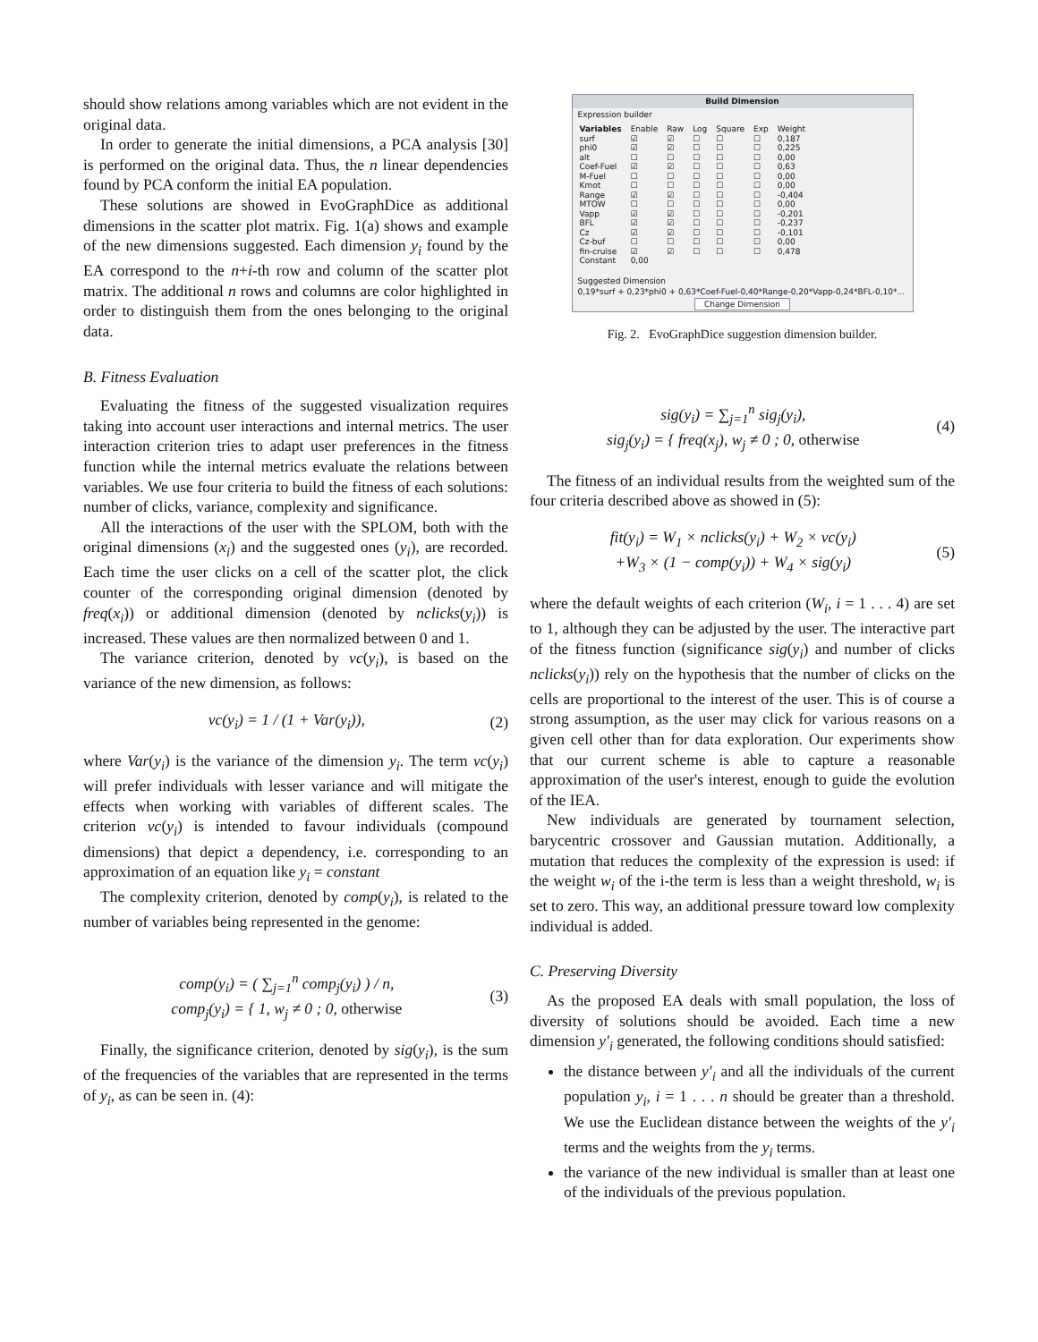should show relations among variables which are not evident in the original data.
In order to generate the initial dimensions, a PCA analysis [30] is performed on the original data. Thus, the n linear dependencies found by PCA conform the initial EA population.
These solutions are showed in EvoGraphDice as additional dimensions in the scatter plot matrix. Fig. 1(a) shows and example of the new dimensions suggested. Each dimension y<sub>i</sub> found by the EA correspond to the n+i-th row and column of the scatter plot matrix. The additional n rows and columns are color highlighted in order to distinguish them from the ones belonging to the original data.
B. Fitness Evaluation
Evaluating the fitness of the suggested visualization requires taking into account user interactions and internal metrics. The user interaction criterion tries to adapt user preferences in the fitness function while the internal metrics evaluate the relations between variables. We use four criteria to build the fitness of each solutions: number of clicks, variance, complexity and significance.
All the interactions of the user with the SPLOM, both with the original dimensions (x<sub>i</sub>) and the suggested ones (y<sub>i</sub>), are recorded. Each time the user clicks on a cell of the scatter plot, the click counter of the corresponding original dimension (denoted by freq(x<sub>i</sub>)) or additional dimension (denoted by nclicks(y<sub>i</sub>)) is increased. These values are then normalized between 0 and 1.
The variance criterion, denoted by vc(y<sub>i</sub>), is based on the variance of the new dimension, as follows:
vc(y<sub>i</sub>) = 1 / (1 + Var(y<sub>i</sub>)), (2)
where Var(y<sub>i</sub>) is the variance of the dimension y<sub>i</sub>. The term vc(y<sub>i</sub>) will prefer individuals with lesser variance and will mitigate the effects when working with variables of different scales. The criterion vc(y<sub>i</sub>) is intended to favour individuals (compound dimensions) that depict a dependency, i.e. corresponding to an approximation of an equation like y<sub>i</sub> = constant
The complexity criterion, denoted by comp(y<sub>i</sub>), is related to the number of variables being represented in the genome:
comp(y<sub>i</sub>) = ( ∑<sub>j=1</sub><sup>n</sup> comp<sub>j</sub>(y<sub>i</sub>) ) / n,
comp<sub>j</sub>(y<sub>i</sub>) = { 1, w<sub>j</sub> ≠ 0 ; 0, otherwise (3)
Finally, the significance criterion, denoted by sig(y<sub>i</sub>), is the sum of the frequencies of the variables that are represented in the terms of y<sub>i</sub>, as can be seen in. (4):
Build Dimension
Expression builder
| Variables | Enable | Raw | Log | Square | Exp | Weight |
| surf | ☑ | ☑ | ☐ | ☐ | ☐ | 0,187 |
| phi0 | ☑ | ☑ | ☐ | ☐ | ☐ | 0,225 |
| alt | ☐ | ☐ | ☐ | ☐ | ☐ | 0,00 |
| Coef-Fuel | ☑ | ☑ | ☐ | ☐ | ☐ | 0,63 |
| M-Fuel | ☐ | ☐ | ☐ | ☐ | ☐ | 0,00 |
| Kmot | ☐ | ☐ | ☐ | ☐ | ☐ | 0,00 |
| Range | ☑ | ☑ | ☐ | ☐ | ☐ | -0,404 |
| MTOW | ☐ | ☐ | ☐ | ☐ | ☐ | 0,00 |
| Vapp | ☑ | ☑ | ☐ | ☐ | ☐ | -0,201 |
| BFL | ☑ | ☑ | ☐ | ☐ | ☐ | -0,237 |
| Cz | ☑ | ☑ | ☐ | ☐ | ☐ | -0,101 |
| Cz-buf | ☐ | ☐ | ☐ | ☐ | ☐ | 0,00 |
| fin-cruise | ☑ | ☑ | ☐ | ☐ | ☐ | 0,478 |
| Constant | 0,00 | | | | | |
Suggested Dimension
0,19*surf + 0,23*phi0 + 0,63*Coef-Fuel-0,40*Range-0,20*Vapp-0,24*BFL-0,10*...
Change Dimension
Fig. 2. EvoGraphDice suggestion dimension builder.
sig(y<sub>i</sub>) = ∑<sub>j=1</sub><sup>n</sup> sig<sub>j</sub>(y<sub>i</sub>),
sig<sub>j</sub>(y<sub>i</sub>) = { freq(x<sub>j</sub>), w<sub>j</sub> ≠ 0 ; 0, otherwise (4)
The fitness of an individual results from the weighted sum of the four criteria described above as showed in (5):
fit(y<sub>i</sub>) = W<sub>1</sub> × nclicks(y<sub>i</sub>) + W<sub>2</sub> × vc(y<sub>i</sub>)
+W<sub>3</sub> × (1 − comp(y<sub>i</sub>)) + W<sub>4</sub> × sig(y<sub>i</sub>) (5)
where the default weights of each criterion (W<sub>i</sub>, i = 1 . . . 4) are set to 1, although they can be adjusted by the user. The interactive part of the fitness function (significance sig(y<sub>i</sub>) and number of clicks nclicks(y<sub>i</sub>)) rely on the hypothesis that the number of clicks on the cells are proportional to the interest of the user. This is of course a strong assumption, as the user may click for various reasons on a given cell other than for data exploration. Our experiments show that our current scheme is able to capture a reasonable approximation of the user's interest, enough to guide the evolution of the IEA.
New individuals are generated by tournament selection, barycentric crossover and Gaussian mutation. Additionally, a mutation that reduces the complexity of the expression is used: if the weight w<sub>i</sub> of the i-the term is less than a weight threshold, w<sub>i</sub> is set to zero. This way, an additional pressure toward low complexity individual is added.
C. Preserving Diversity
As the proposed EA deals with small population, the loss of diversity of solutions should be avoided. Each time a new dimension y′<sub>i</sub> generated, the following conditions should satisfied:
the distance between y′<sub>i</sub> and all the individuals of the current population y<sub>i</sub>, i = 1 . . . n should be greater than a threshold. We use the Euclidean distance between the weights of the y′<sub>i</sub> terms and the weights from the y<sub>i</sub> terms.
the variance of the new individual is smaller than at least one of the individuals of the previous population.